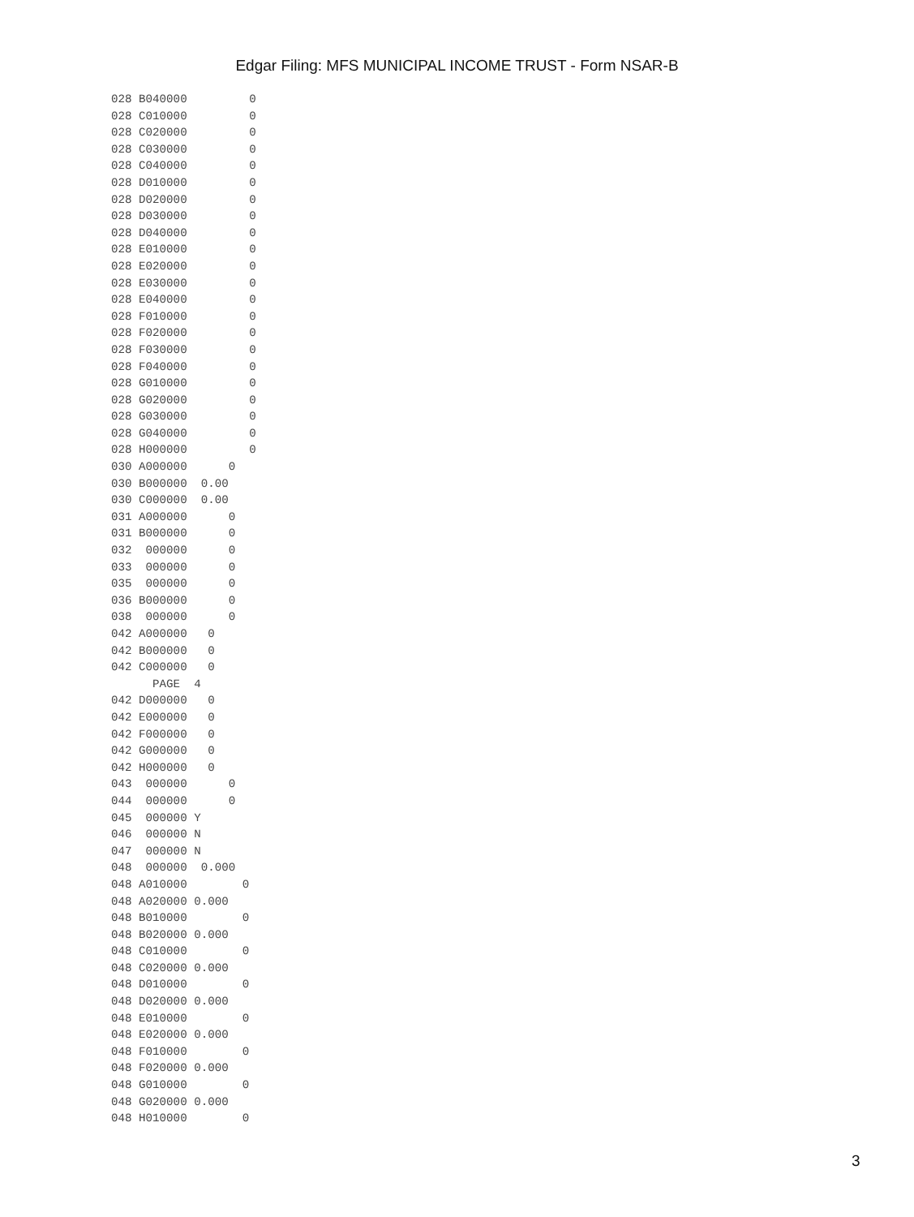Edgar Filing: MFS MUNICIPAL INCOME TRUST - Form NSAR-B
028 B040000         0
028 C010000         0
028 C020000         0
028 C030000         0
028 C040000         0
028 D010000         0
028 D020000         0
028 D030000         0
028 D040000         0
028 E010000         0
028 E020000         0
028 E030000         0
028 E040000         0
028 F010000         0
028 F020000         0
028 F030000         0
028 F040000         0
028 G010000         0
028 G020000         0
028 G030000         0
028 G040000         0
028 H000000         0
030 A000000      0
030 B000000  0.00
030 C000000  0.00
031 A000000      0
031 B000000      0
032  000000      0
033  000000      0
035  000000      0
036 B000000      0
038  000000      0
042 A000000   0
042 B000000   0
042 C000000   0
      PAGE  4
042 D000000   0
042 E000000   0
042 F000000   0
042 G000000   0
042 H000000   0
043  000000      0
044  000000      0
045  000000 Y
046  000000 N
047  000000 N
048  000000  0.000
048 A010000        0
048 A020000 0.000
048 B010000        0
048 B020000 0.000
048 C010000        0
048 C020000 0.000
048 D010000        0
048 D020000 0.000
048 E010000        0
048 E020000 0.000
048 F010000        0
048 F020000 0.000
048 G010000        0
048 G020000 0.000
048 H010000        0
3